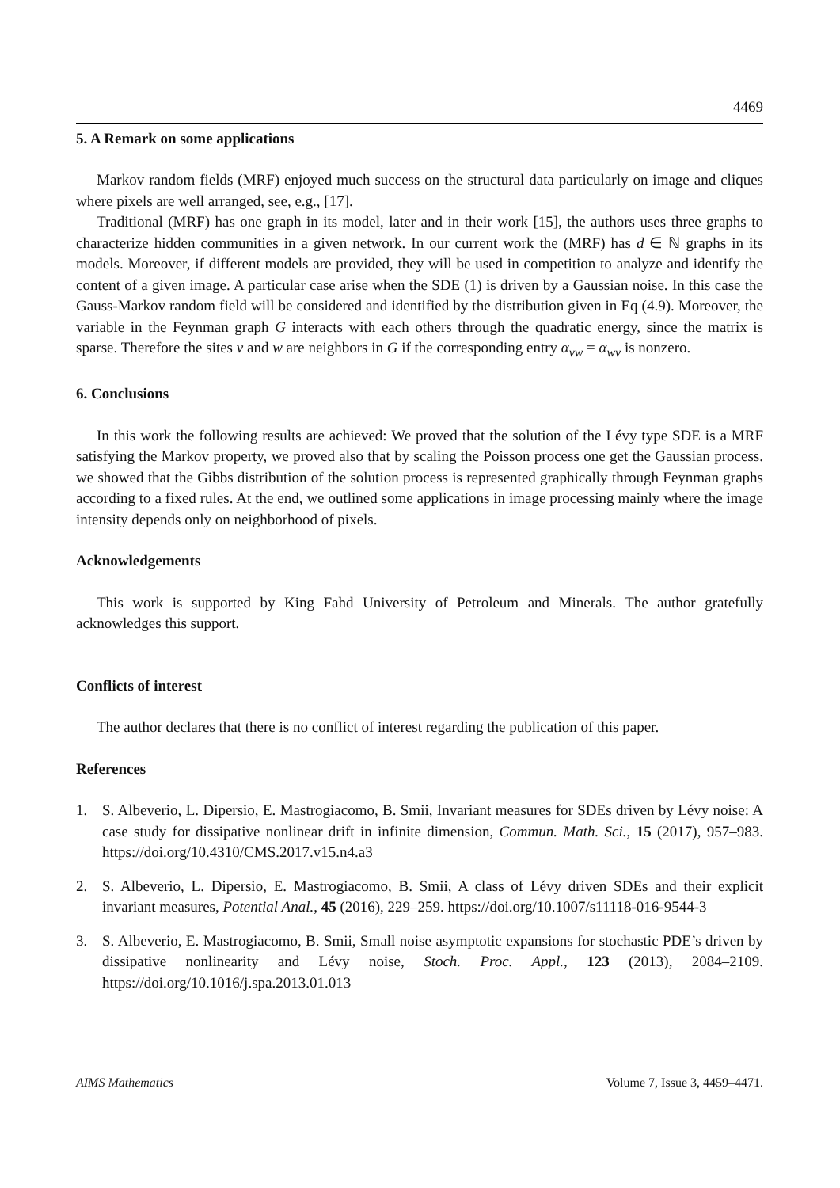4469
5. A Remark on some applications
Markov random fields (MRF) enjoyed much success on the structural data particularly on image and cliques where pixels are well arranged, see, e.g., [17].
Traditional (MRF) has one graph in its model, later and in their work [15], the authors uses three graphs to characterize hidden communities in a given network. In our current work the (MRF) has d ∈ ℕ graphs in its models. Moreover, if different models are provided, they will be used in competition to analyze and identify the content of a given image. A particular case arise when the SDE (1) is driven by a Gaussian noise. In this case the Gauss-Markov random field will be considered and identified by the distribution given in Eq (4.9). Moreover, the variable in the Feynman graph G interacts with each others through the quadratic energy, since the matrix is sparse. Therefore the sites v and w are neighbors in G if the corresponding entry α<sub>vw</sub> = α<sub>wv</sub> is nonzero.
6. Conclusions
In this work the following results are achieved: We proved that the solution of the Lévy type SDE is a MRF satisfying the Markov property, we proved also that by scaling the Poisson process one get the Gaussian process. we showed that the Gibbs distribution of the solution process is represented graphically through Feynman graphs according to a fixed rules. At the end, we outlined some applications in image processing mainly where the image intensity depends only on neighborhood of pixels.
Acknowledgements
This work is supported by King Fahd University of Petroleum and Minerals. The author gratefully acknowledges this support.
Conflicts of interest
The author declares that there is no conflict of interest regarding the publication of this paper.
References
1. S. Albeverio, L. Dipersio, E. Mastrogiacomo, B. Smii, Invariant measures for SDEs driven by Lévy noise: A case study for dissipative nonlinear drift in infinite dimension, Commun. Math. Sci., 15 (2017), 957–983. https://doi.org/10.4310/CMS.2017.v15.n4.a3
2. S. Albeverio, L. Dipersio, E. Mastrogiacomo, B. Smii, A class of Lévy driven SDEs and their explicit invariant measures, Potential Anal., 45 (2016), 229–259. https://doi.org/10.1007/s11118-016-9544-3
3. S. Albeverio, E. Mastrogiacomo, B. Smii, Small noise asymptotic expansions for stochastic PDE’s driven by dissipative nonlinearity and Lévy noise, Stoch. Proc. Appl., 123 (2013), 2084–2109. https://doi.org/10.1016/j.spa.2013.01.013
AIMS Mathematics Volume 7, Issue 3, 4459–4471.